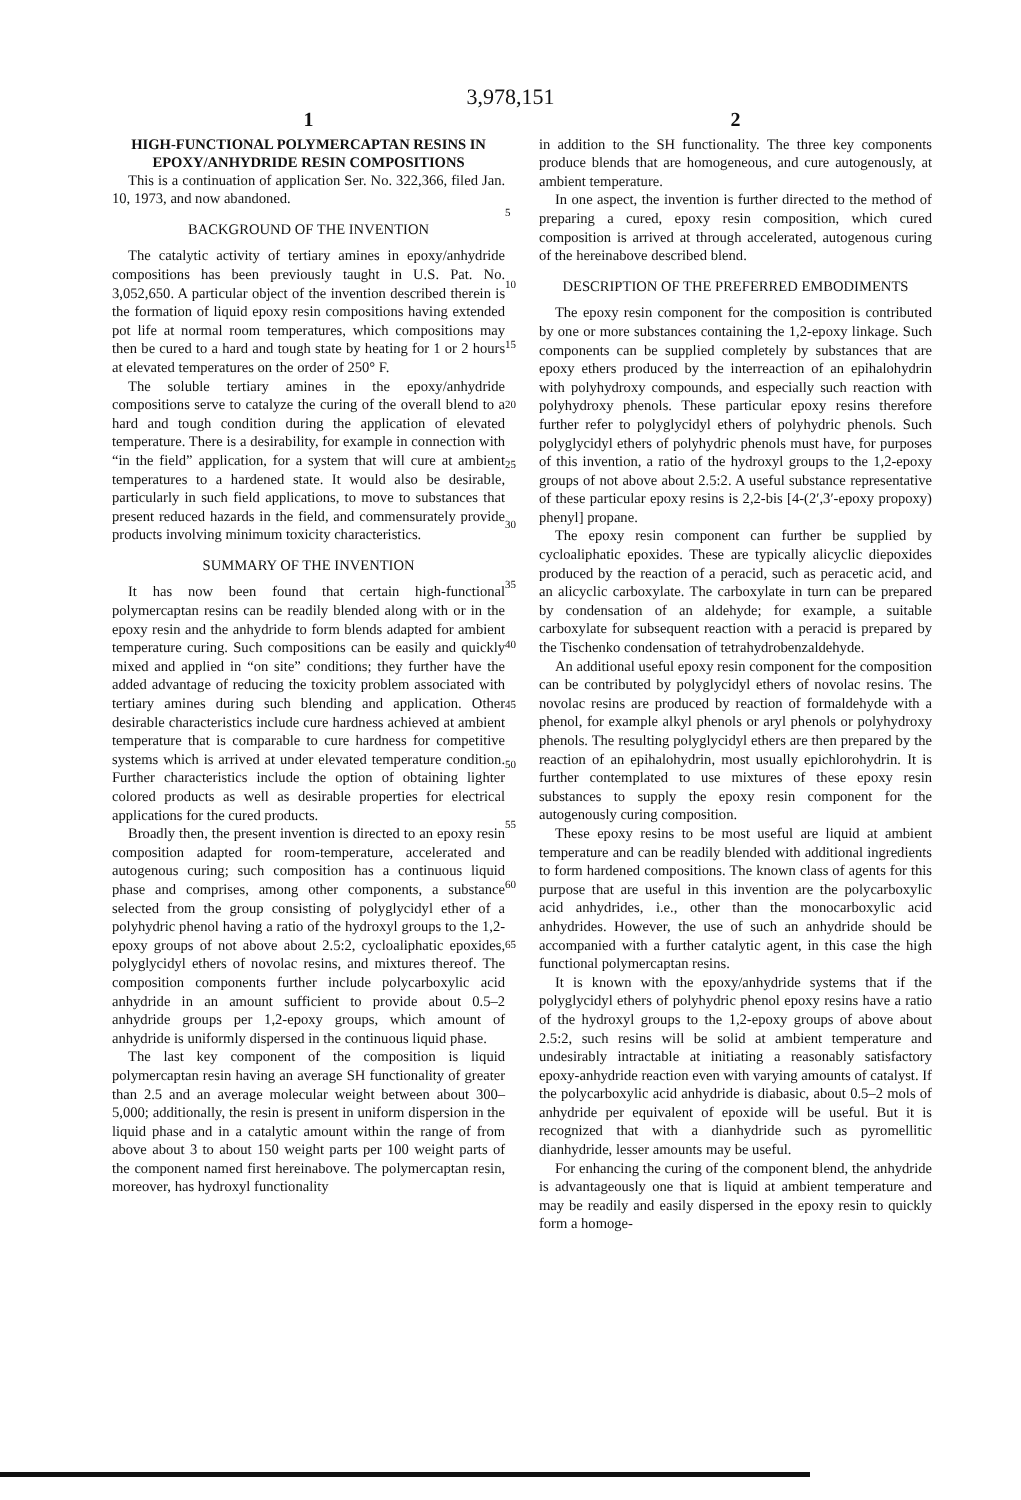3,978,151
1
HIGH-FUNCTIONAL POLYMERCAPTAN RESINS IN EPOXY/ANHYDRIDE RESIN COMPOSITIONS
This is a continuation of application Ser. No. 322,366, filed Jan. 10, 1973, and now abandoned.
BACKGROUND OF THE INVENTION
The catalytic activity of tertiary amines in epoxy/anhydride compositions has been previously taught in U.S. Pat. No. 3,052,650. A particular object of the invention described therein is the formation of liquid epoxy resin compositions having extended pot life at normal room temperatures, which compositions may then be cured to a hard and tough state by heating for 1 or 2 hours at elevated temperatures on the order of 250° F.
The soluble tertiary amines in the epoxy/anhydride compositions serve to catalyze the curing of the overall blend to a hard and tough condition during the application of elevated temperature. There is a desirability, for example in connection with “in the field” application, for a system that will cure at ambient temperatures to a hardened state. It would also be desirable, particularly in such field applications, to move to substances that present reduced hazards in the field, and commensurately provide products involving minimum toxicity characteristics.
SUMMARY OF THE INVENTION
It has now been found that certain high-functional polymercaptan resins can be readily blended along with or in the epoxy resin and the anhydride to form blends adapted for ambient temperature curing. Such compositions can be easily and quickly mixed and applied in “on site” conditions; they further have the added advantage of reducing the toxicity problem associated with tertiary amines during such blending and application. Other desirable characteristics include cure hardness achieved at ambient temperature that is comparable to cure hardness for competitive systems which is arrived at under elevated temperature condition. Further characteristics include the option of obtaining lighter colored products as well as desirable properties for electrical applications for the cured products.
Broadly then, the present invention is directed to an epoxy resin composition adapted for room-temperature, accelerated and autogenous curing; such composition has a continuous liquid phase and comprises, among other components, a substance selected from the group consisting of polyglycidyl ether of a polyhydric phenol having a ratio of the hydroxyl groups to the 1,2-epoxy groups of not above about 2.5:2, cycloaliphatic epoxides, polyglycidyl ethers of novolac resins, and mixtures thereof. The composition components further include polycarboxylic acid anhydride in an amount sufficient to provide about 0.5–2 anhydride groups per 1,2-epoxy groups, which amount of anhydride is uniformly dispersed in the continuous liquid phase.
The last key component of the composition is liquid polymercaptan resin having an average SH functionality of greater than 2.5 and an average molecular weight between about 300–5,000; additionally, the resin is present in uniform dispersion in the liquid phase and in a catalytic amount within the range of from above about 3 to about 150 weight parts per 100 weight parts of the component named first hereinabove. The polymercaptan resin, moreover, has hydroxyl functionality
5
10
15
20
25
30
35
40
45
50
55
60
65
2
in addition to the SH functionality. The three key components produce blends that are homogeneous, and cure autogenously, at ambient temperature.
In one aspect, the invention is further directed to the method of preparing a cured, epoxy resin composition, which cured composition is arrived at through accelerated, autogenous curing of the hereinabove described blend.
DESCRIPTION OF THE PREFERRED EMBODIMENTS
The epoxy resin component for the composition is contributed by one or more substances containing the 1,2-epoxy linkage. Such components can be supplied completely by substances that are epoxy ethers produced by the interreaction of an epihalohydrin with polyhydroxy compounds, and especially such reaction with polyhydroxy phenols. These particular epoxy resins therefore further refer to polyglycidyl ethers of polyhydric phenols. Such polyglycidyl ethers of polyhydric phenols must have, for purposes of this invention, a ratio of the hydroxyl groups to the 1,2-epoxy groups of not above about 2.5:2. A useful substance representative of these particular epoxy resins is 2,2-bis [4-(2′,3′-epoxy propoxy) phenyl] propane.
The epoxy resin component can further be supplied by cycloaliphatic epoxides. These are typically alicyclic diepoxides produced by the reaction of a peracid, such as peracetic acid, and an alicyclic carboxylate. The carboxylate in turn can be prepared by condensation of an aldehyde; for example, a suitable carboxylate for subsequent reaction with a peracid is prepared by the Tischenko condensation of tetrahydrobenzaldehyde.
An additional useful epoxy resin component for the composition can be contributed by polyglycidyl ethers of novolac resins. The novolac resins are produced by reaction of formaldehyde with a phenol, for example alkyl phenols or aryl phenols or polyhydroxy phenols. The resulting polyglycidyl ethers are then prepared by the reaction of an epihalohydrin, most usually epichlorohydrin. It is further contemplated to use mixtures of these epoxy resin substances to supply the epoxy resin component for the autogenously curing composition.
These epoxy resins to be most useful are liquid at ambient temperature and can be readily blended with additional ingredients to form hardened compositions. The known class of agents for this purpose that are useful in this invention are the polycarboxylic acid anhydrides, i.e., other than the monocarboxylic acid anhydrides. However, the use of such an anhydride should be accompanied with a further catalytic agent, in this case the high functional polymercaptan resins.
It is known with the epoxy/anhydride systems that if the polyglycidyl ethers of polyhydric phenol epoxy resins have a ratio of the hydroxyl groups to the 1,2-epoxy groups of above about 2.5:2, such resins will be solid at ambient temperature and undesirably intractable at initiating a reasonably satisfactory epoxy-anhydride reaction even with varying amounts of catalyst. If the polycarboxylic acid anhydride is diabasic, about 0.5–2 mols of anhydride per equivalent of epoxide will be useful. But it is recognized that with a dianhydride such as pyromellitic dianhydride, lesser amounts may be useful.
For enhancing the curing of the component blend, the anhydride is advantageously one that is liquid at ambient temperature and may be readily and easily dispersed in the epoxy resin to quickly form a homoge-